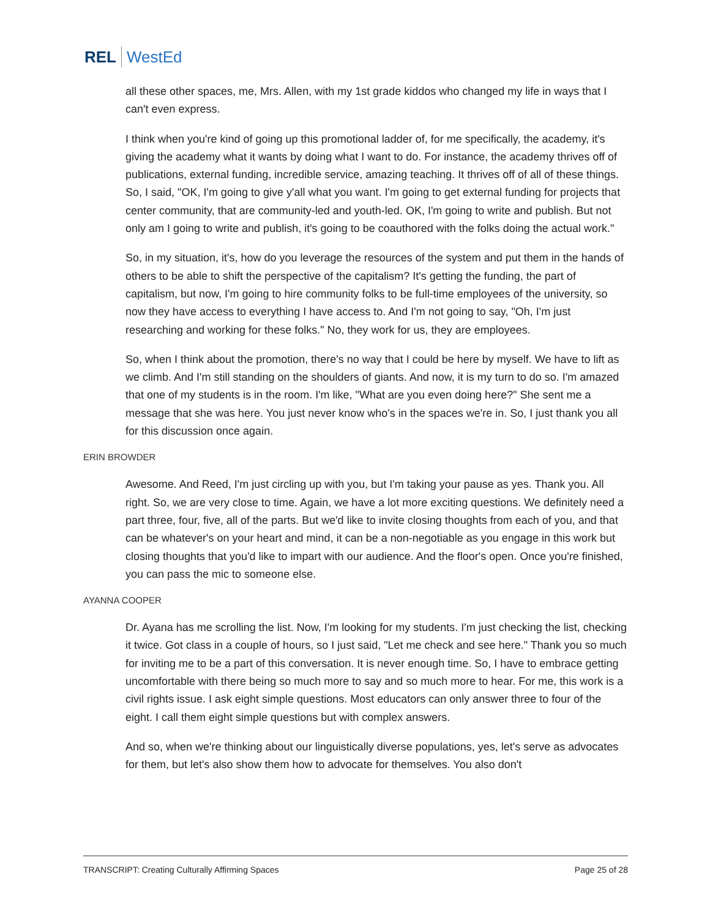REL WestEd
all these other spaces, me, Mrs. Allen, with my 1st grade kiddos who changed my life in ways that I can't even express.
I think when you're kind of going up this promotional ladder of, for me specifically, the academy, it's giving the academy what it wants by doing what I want to do. For instance, the academy thrives off of publications, external funding, incredible service, amazing teaching. It thrives off of all of these things. So, I said, "OK, I'm going to give y'all what you want. I'm going to get external funding for projects that center community, that are community-led and youth-led. OK, I'm going to write and publish. But not only am I going to write and publish, it's going to be coauthored with the folks doing the actual work."
So, in my situation, it's, how do you leverage the resources of the system and put them in the hands of others to be able to shift the perspective of the capitalism? It's getting the funding, the part of capitalism, but now, I'm going to hire community folks to be full-time employees of the university, so now they have access to everything I have access to. And I'm not going to say, "Oh, I'm just researching and working for these folks." No, they work for us, they are employees.
So, when I think about the promotion, there's no way that I could be here by myself. We have to lift as we climb. And I'm still standing on the shoulders of giants. And now, it is my turn to do so. I'm amazed that one of my students is in the room. I'm like, "What are you even doing here?" She sent me a message that she was here. You just never know who's in the spaces we're in. So, I just thank you all for this discussion once again.
ERIN BROWDER
Awesome. And Reed, I'm just circling up with you, but I'm taking your pause as yes. Thank you. All right. So, we are very close to time. Again, we have a lot more exciting questions. We definitely need a part three, four, five, all of the parts. But we'd like to invite closing thoughts from each of you, and that can be whatever's on your heart and mind, it can be a non-negotiable as you engage in this work but closing thoughts that you'd like to impart with our audience. And the floor's open. Once you're finished, you can pass the mic to someone else.
AYANNA COOPER
Dr. Ayana has me scrolling the list. Now, I'm looking for my students. I'm just checking the list, checking it twice. Got class in a couple of hours, so I just said, "Let me check and see here." Thank you so much for inviting me to be a part of this conversation. It is never enough time. So, I have to embrace getting uncomfortable with there being so much more to say and so much more to hear. For me, this work is a civil rights issue. I ask eight simple questions. Most educators can only answer three to four of the eight. I call them eight simple questions but with complex answers.
And so, when we're thinking about our linguistically diverse populations, yes, let's serve as advocates for them, but let's also show them how to advocate for themselves. You also don't
TRANSCRIPT: Creating Culturally Affirming Spaces Page 25 of 28